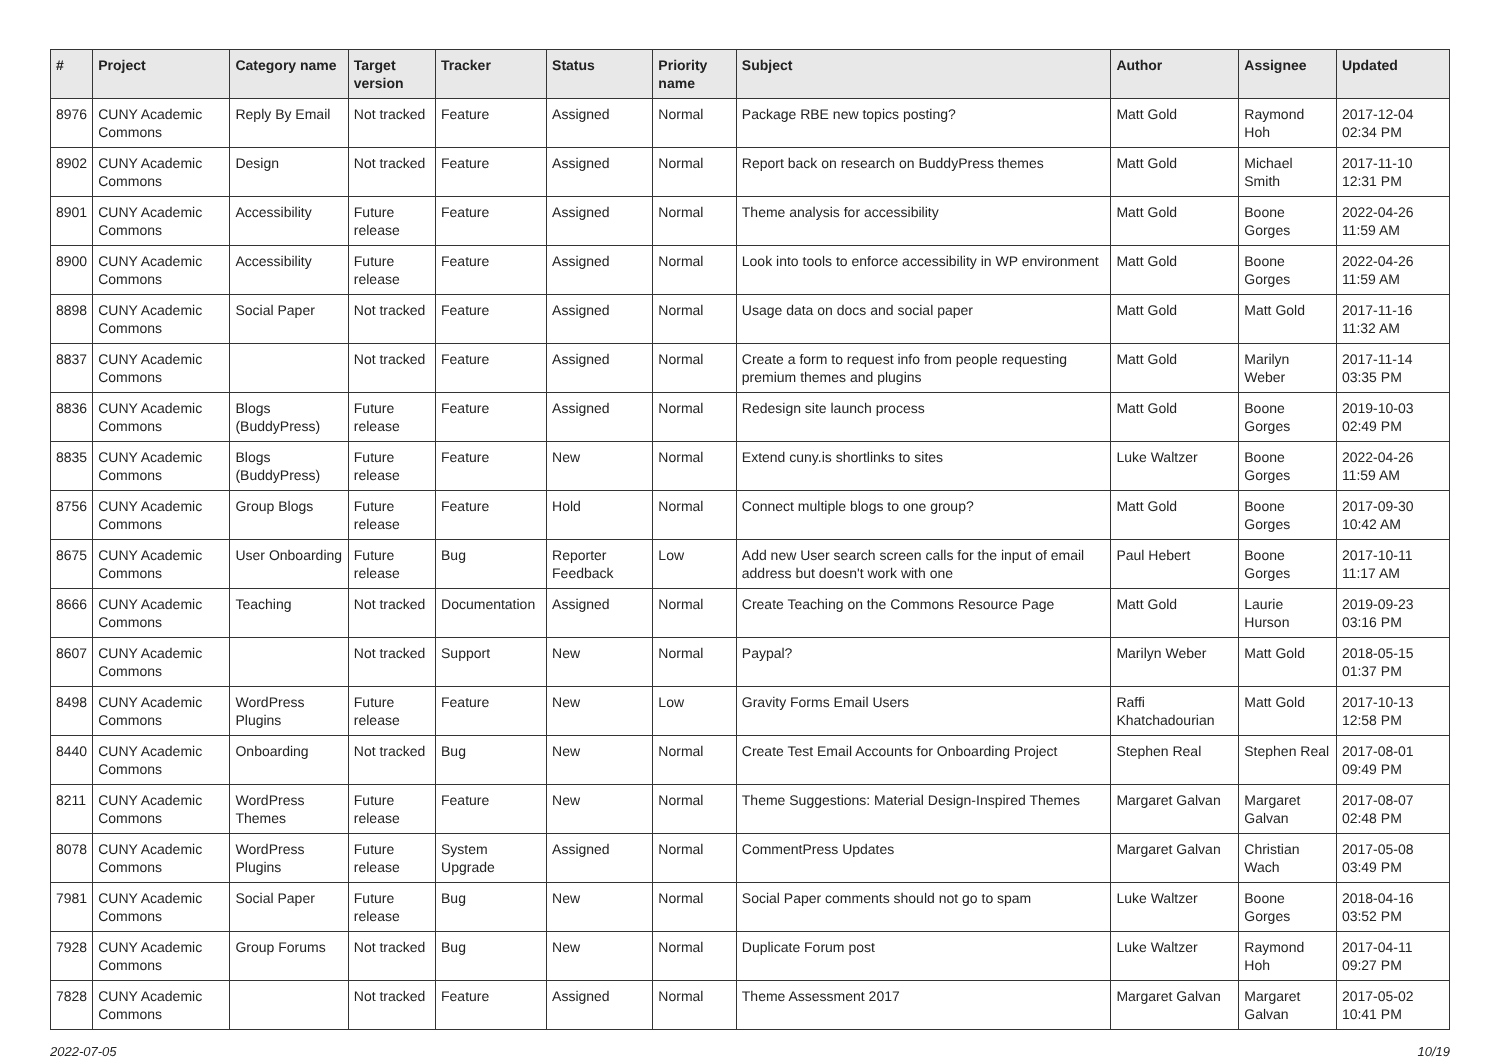| # | Project | Category name | Target version | Tracker | Status | Priority name | Subject | Author | Assignee | Updated |
| --- | --- | --- | --- | --- | --- | --- | --- | --- | --- | --- |
| 8976 | CUNY Academic Commons | Reply By Email | Not tracked | Feature | Assigned | Normal | Package RBE new topics posting? | Matt Gold | Raymond Hoh | 2017-12-04 02:34 PM |
| 8902 | CUNY Academic Commons | Design | Not tracked | Feature | Assigned | Normal | Report back on research on BuddyPress themes | Matt Gold | Michael Smith | 2017-11-10 12:31 PM |
| 8901 | CUNY Academic Commons | Accessibility | Future release | Feature | Assigned | Normal | Theme analysis for accessibility | Matt Gold | Boone Gorges | 2022-04-26 11:59 AM |
| 8900 | CUNY Academic Commons | Accessibility | Future release | Feature | Assigned | Normal | Look into tools to enforce accessibility in WP environment | Matt Gold | Boone Gorges | 2022-04-26 11:59 AM |
| 8898 | CUNY Academic Commons | Social Paper | Not tracked | Feature | Assigned | Normal | Usage data on docs and social paper | Matt Gold | Matt Gold | 2017-11-16 11:32 AM |
| 8837 | CUNY Academic Commons | | Not tracked | Feature | Assigned | Normal | Create a form to request info from people requesting premium themes and plugins | Matt Gold | Marilyn Weber | 2017-11-14 03:35 PM |
| 8836 | CUNY Academic Commons | Blogs (BuddyPress) | Future release | Feature | Assigned | Normal | Redesign site launch process | Matt Gold | Boone Gorges | 2019-10-03 02:49 PM |
| 8835 | CUNY Academic Commons | Blogs (BuddyPress) | Future release | Feature | New | Normal | Extend cuny.is shortlinks to sites | Luke Waltzer | Boone Gorges | 2022-04-26 11:59 AM |
| 8756 | CUNY Academic Commons | Group Blogs | Future release | Feature | Hold | Normal | Connect multiple blogs to one group? | Matt Gold | Boone Gorges | 2017-09-30 10:42 AM |
| 8675 | CUNY Academic Commons | User Onboarding | Future release | Bug | Reporter Feedback | Low | Add new User search screen calls for the input of email address but doesn't work with one | Paul Hebert | Boone Gorges | 2017-10-11 11:17 AM |
| 8666 | CUNY Academic Commons | Teaching | Not tracked | Documentation | Assigned | Normal | Create Teaching on the Commons Resource Page | Matt Gold | Laurie Hurson | 2019-09-23 03:16 PM |
| 8607 | CUNY Academic Commons | | Not tracked | Support | New | Normal | Paypal? | Marilyn Weber | Matt Gold | 2018-05-15 01:37 PM |
| 8498 | CUNY Academic Commons | WordPress Plugins | Future release | Feature | New | Low | Gravity Forms Email Users | Raffi Khatchadourian | Matt Gold | 2017-10-13 12:58 PM |
| 8440 | CUNY Academic Commons | Onboarding | Not tracked | Bug | New | Normal | Create Test Email Accounts for Onboarding Project | Stephen Real | Stephen Real | 2017-08-01 09:49 PM |
| 8211 | CUNY Academic Commons | WordPress Themes | Future release | Feature | New | Normal | Theme Suggestions: Material Design-Inspired Themes | Margaret Galvan | Margaret Galvan | 2017-08-07 02:48 PM |
| 8078 | CUNY Academic Commons | WordPress Plugins | Future release | System Upgrade | Assigned | Normal | CommentPress Updates | Margaret Galvan | Christian Wach | 2017-05-08 03:49 PM |
| 7981 | CUNY Academic Commons | Social Paper | Future release | Bug | New | Normal | Social Paper comments should not go to spam | Luke Waltzer | Boone Gorges | 2018-04-16 03:52 PM |
| 7928 | CUNY Academic Commons | Group Forums | Not tracked | Bug | New | Normal | Duplicate Forum post | Luke Waltzer | Raymond Hoh | 2017-04-11 09:27 PM |
| 7828 | CUNY Academic Commons | | Not tracked | Feature | Assigned | Normal | Theme Assessment 2017 | Margaret Galvan | Margaret Galvan | 2017-05-02 10:41 PM |
2022-07-05 10/19